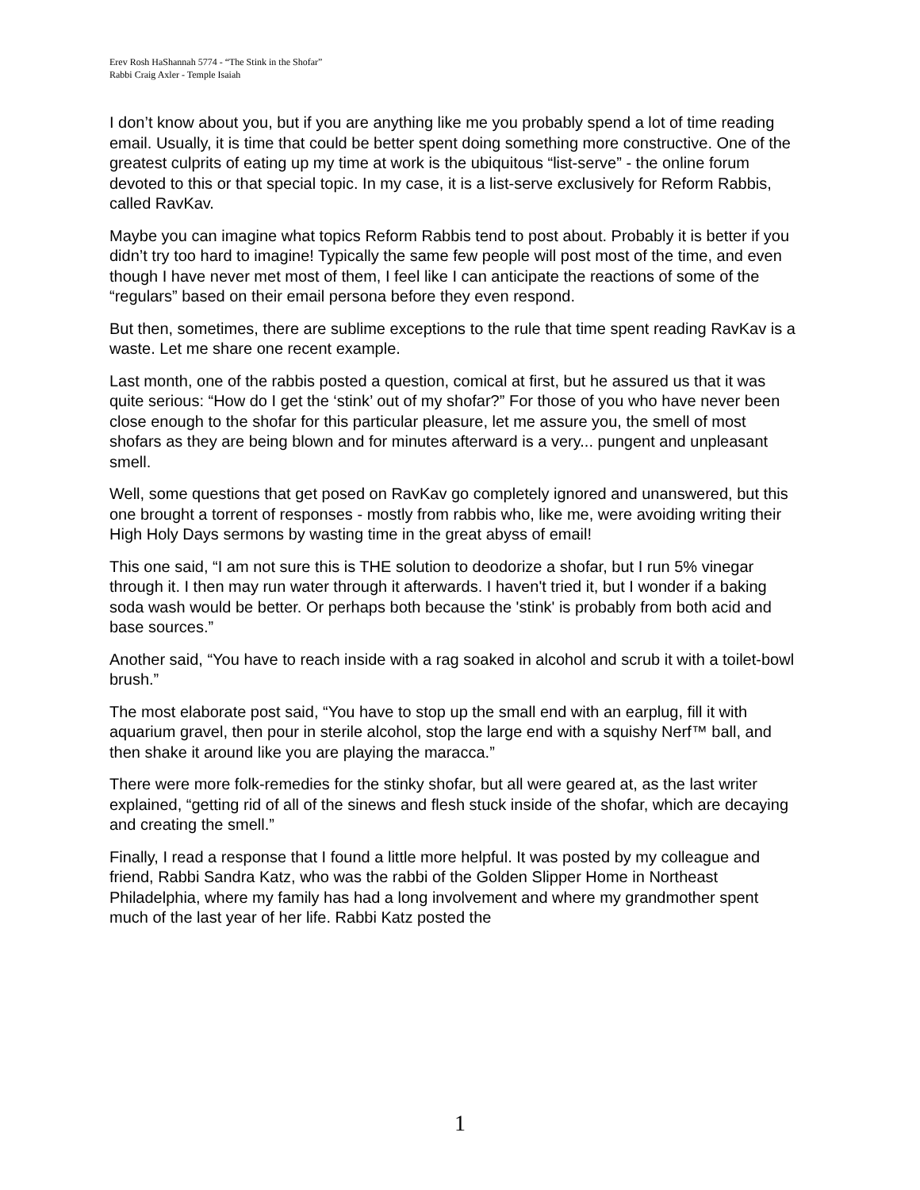Erev Rosh HaShannah 5774 - “The Stink in the Shofar”
Rabbi Craig Axler - Temple Isaiah
I don’t know about you, but if you are anything like me you probably spend a lot of time reading email. Usually, it is time that could be better spent doing something more constructive. One of the greatest culprits of eating up my time at work is the ubiquitous “list-serve” - the online forum devoted to this or that special topic. In my case, it is a list-serve exclusively for Reform Rabbis, called RavKav.
Maybe you can imagine what topics Reform Rabbis tend to post about. Probably it is better if you didn’t try too hard to imagine! Typically the same few people will post most of the time, and even though I have never met most of them, I feel like I can anticipate the reactions of some of the “regulars” based on their email persona before they even respond.
But then, sometimes, there are sublime exceptions to the rule that time spent reading RavKav is a waste. Let me share one recent example.
Last month, one of the rabbis posted a question, comical at first, but he assured us that it was quite serious: “How do I get the ‘stink’ out of my shofar?” For those of you who have never been close enough to the shofar for this particular pleasure, let me assure you, the smell of most shofars as they are being blown and for minutes afterward is a very... pungent and unpleasant smell.
Well, some questions that get posed on RavKav go completely ignored and unanswered, but this one brought a torrent of responses - mostly from rabbis who, like me, were avoiding writing their High Holy Days sermons by wasting time in the great abyss of email!
This one said, “I am not sure this is THE solution to deodorize a shofar, but I run 5% vinegar through it. I then may run water through it afterwards. I haven't tried it, but I wonder if a baking soda wash would be better. Or perhaps both because the 'stink' is probably from both acid and base sources.”
Another said, “You have to reach inside with a rag soaked in alcohol and scrub it with a toilet-bowl brush.”
The most elaborate post said, “You have to stop up the small end with an earplug, fill it with aquarium gravel, then pour in sterile alcohol, stop the large end with a squishy Nerf™ ball, and then shake it around like you are playing the maracca.”
There were more folk-remedies for the stinky shofar, but all were geared at, as the last writer explained, “getting rid of all of the sinews and flesh stuck inside of the shofar, which are decaying and creating the smell.”
Finally, I read a response that I found a little more helpful. It was posted by my colleague and friend, Rabbi Sandra Katz, who was the rabbi of the Golden Slipper Home in Northeast Philadelphia, where my family has had a long involvement and where my grandmother spent much of the last year of her life. Rabbi Katz posted the
1